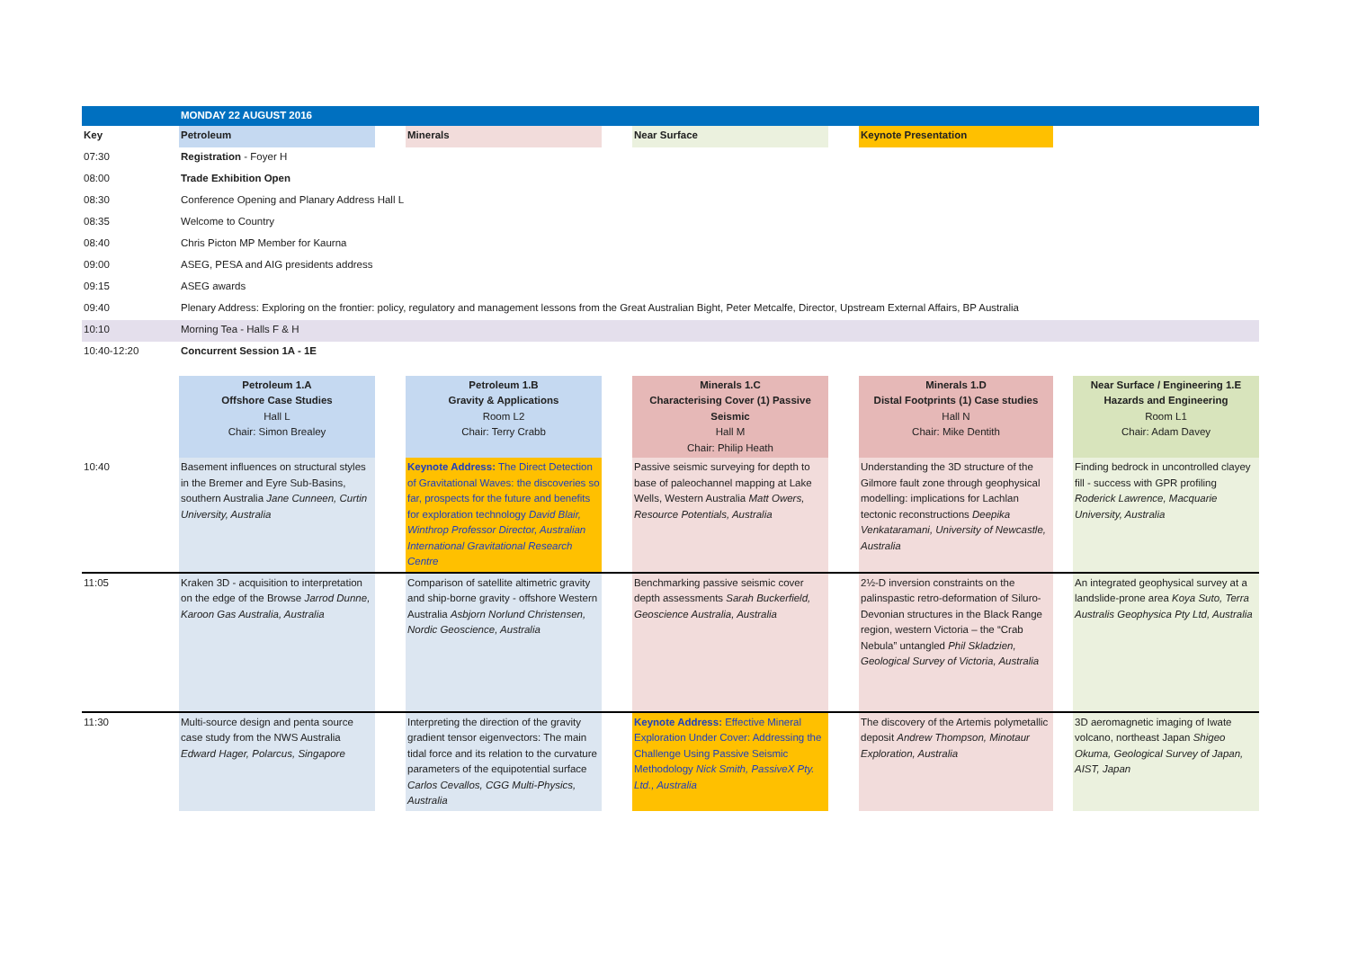| | MONDAY 22 AUGUST 2016 | | | | | | | | |
| Key | Petroleum | | Minerals | | Near Surface | | Keynote Presentation | | |
| 07:30 | Registration - Foyer H | | | | | | | | |
| 08:00 | Trade Exhibition Open | | | | | | | | |
| 08:30 | Conference Opening and Planary Address Hall L | | | | | | | | |
| 08:35 | Welcome to Country | | | | | | | | |
| 08:40 | Chris Picton MP Member for Kaurna | | | | | | | | |
| 09:00 | ASEG, PESA and AIG presidents address | | | | | | | | |
| 09:15 | ASEG awards | | | | | | | | |
| 09:40 | Plenary Address: Exploring on the frontier: policy, regulatory and management lessons from the Great Australian Bight, Peter Metcalfe, Director, Upstream External Affairs, BP Australia | | | | | | | | |
| 10:10 | Morning Tea - Halls F & H | | | | | | | | |
| 10:40-12:20 | Concurrent Session 1A - 1E | | | | | | | | |
| | Petroleum 1.A Offshore Case Studies Hall L Chair: Simon Brealey | | Petroleum 1.B Gravity & Applications Room L2 Chair: Terry Crabb | | Minerals 1.C Characterising Cover (1) Passive Seismic Hall M Chair: Philip Heath | | Minerals 1.D Distal Footprints (1) Case studies Hall N Chair: Mike Dentith | | Near Surface / Engineering 1.E Hazards and Engineering Room L1 Chair: Adam Davey |
| 10:40 | Basement influences on structural styles in the Bremer and Eyre Sub-Basins, southern Australia Jane Cunneen, Curtin University, Australia | | Keynote Address: The Direct Detection of Gravitational Waves: the discoveries so far, prospects for the future and benefits for exploration technology David Blair, Winthrop Professor Director, Australian International Gravitational Research Centre | | Passive seismic surveying for depth to base of paleochannel mapping at Lake Wells, Western Australia Matt Owers, Resource Potentials, Australia | | Understanding the 3D structure of the Gilmore fault zone through geophysical modelling: implications for Lachlan tectonic reconstructions Deepika Venkataramani, University of Newcastle, Australia | | Finding bedrock in uncontrolled clayey fill - success with GPR profiling Roderick Lawrence, Macquarie University, Australia |
| 11:05 | Kraken 3D - acquisition to interpretation on the edge of the Browse Jarrod Dunne, Karoon Gas Australia, Australia | | Comparison of satellite altimetric gravity and ship-borne gravity - offshore Western Australia Asbjorn Norlund Christensen, Nordic Geoscience, Australia | | Benchmarking passive seismic cover depth assessments Sarah Buckerfield, Geoscience Australia, Australia | | 2½-D inversion constraints on the palinspastic retro-deformation of Siluro-Devonian structures in the Black Range region, western Victoria – the “Crab Nebula” untangled Phil Skladzien, Geological Survey of Victoria, Australia | | An integrated geophysical survey at a landslide-prone area Koya Suto, Terra Australis Geophysica Pty Ltd, Australia |
| 11:30 | Multi-source design and penta source case study from the NWS Australia Edward Hager, Polarcus, Singapore | | Interpreting the direction of the gravity gradient tensor eigenvectors: The main tidal force and its relation to the curvature parameters of the equipotential surface Carlos Cevallos, CGG Multi-Physics, Australia | | Keynote Address: Effective Mineral Exploration Under Cover: Addressing the Challenge Using Passive Seismic Methodology Nick Smith, PassiveX Pty. Ltd., Australia | | The discovery of the Artemis polymetallic deposit Andrew Thompson, Minotaur Exploration, Australia | | 3D aeromagnetic imaging of Iwate volcano, northeast Japan Shigeo Okuma, Geological Survey of Japan, AIST, Japan |